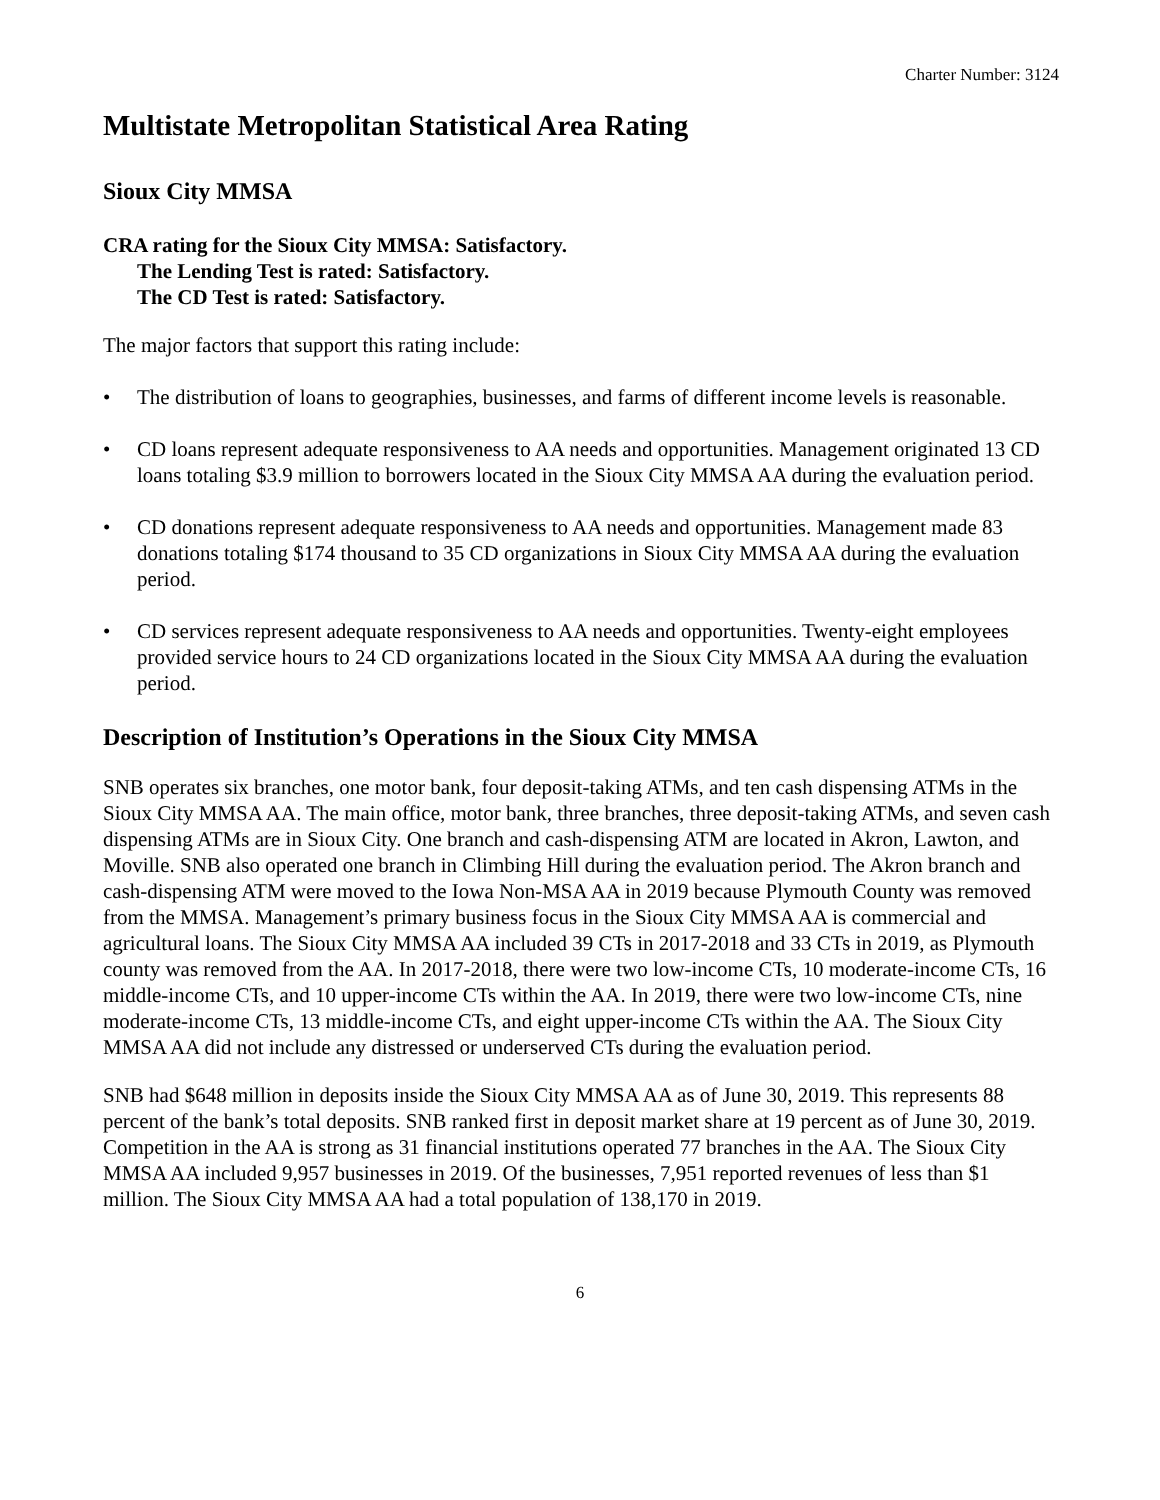Charter Number: 3124
Multistate Metropolitan Statistical Area Rating
Sioux City MMSA
CRA rating for the Sioux City MMSA: Satisfactory.
The Lending Test is rated: Satisfactory.
The CD Test is rated: Satisfactory.
The major factors that support this rating include:
• The distribution of loans to geographies, businesses, and farms of different income levels is reasonable.
• CD loans represent adequate responsiveness to AA needs and opportunities. Management originated 13 CD loans totaling $3.9 million to borrowers located in the Sioux City MMSA AA during the evaluation period.
• CD donations represent adequate responsiveness to AA needs and opportunities. Management made 83 donations totaling $174 thousand to 35 CD organizations in Sioux City MMSA AA during the evaluation period.
• CD services represent adequate responsiveness to AA needs and opportunities. Twenty-eight employees provided service hours to 24 CD organizations located in the Sioux City MMSA AA during the evaluation period.
Description of Institution’s Operations in the Sioux City MMSA
SNB operates six branches, one motor bank, four deposit-taking ATMs, and ten cash dispensing ATMs in the Sioux City MMSA AA. The main office, motor bank, three branches, three deposit-taking ATMs, and seven cash dispensing ATMs are in Sioux City. One branch and cash-dispensing ATM are located in Akron, Lawton, and Moville. SNB also operated one branch in Climbing Hill during the evaluation period. The Akron branch and cash-dispensing ATM were moved to the Iowa Non-MSA AA in 2019 because Plymouth County was removed from the MMSA. Management’s primary business focus in the Sioux City MMSA AA is commercial and agricultural loans. The Sioux City MMSA AA included 39 CTs in 2017-2018 and 33 CTs in 2019, as Plymouth county was removed from the AA. In 2017-2018, there were two low-income CTs, 10 moderate-income CTs, 16 middle-income CTs, and 10 upper-income CTs within the AA. In 2019, there were two low-income CTs, nine moderate-income CTs, 13 middle-income CTs, and eight upper-income CTs within the AA. The Sioux City MMSA AA did not include any distressed or underserved CTs during the evaluation period.
SNB had $648 million in deposits inside the Sioux City MMSA AA as of June 30, 2019. This represents 88 percent of the bank’s total deposits. SNB ranked first in deposit market share at 19 percent as of June 30, 2019. Competition in the AA is strong as 31 financial institutions operated 77 branches in the AA. The Sioux City MMSA AA included 9,957 businesses in 2019. Of the businesses, 7,951 reported revenues of less than $1 million. The Sioux City MMSA AA had a total population of 138,170 in 2019.
6